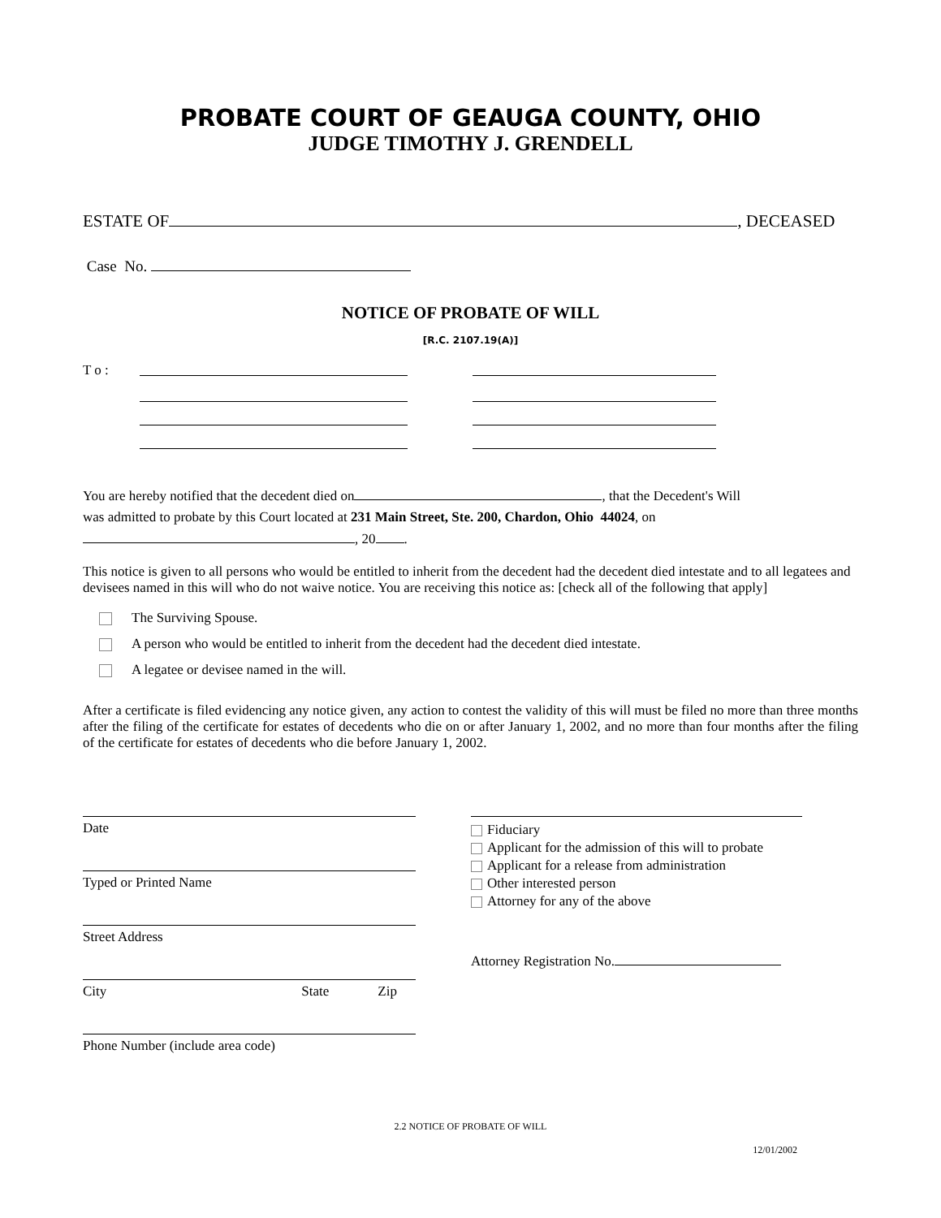PROBATE COURT OF GEAUGA COUNTY, OHIO
JUDGE TIMOTHY J. GRENDELL
ESTATE OF , DECEASED
Case No.
NOTICE OF PROBATE OF WILL
[R.C. 2107.19(A)]
T o :
You are hereby notified that the decedent died on , that the Decedent's Will
was admitted to probate by this Court located at 231 Main Street, Ste. 200, Chardon, Ohio 44024, on
, 20 .
This notice is given to all persons who would be entitled to inherit from the decedent had the decedent died intestate and to all legatees and devisees named in this will who do not waive notice. You are receiving this notice as: [check all of the following that apply]
The Surviving Spouse.
A person who would be entitled to inherit from the decedent had the decedent died intestate.
A legatee or devisee named in the will.
After a certificate is filed evidencing any notice given, any action to contest the validity of this will must be filed no more than three months after the filing of the certificate for estates of decedents who die on or after January 1, 2002, and no more than four months after the filing of the certificate for estates of decedents who die before January 1, 2002.
Date
Typed or Printed Name
Street Address
City State Zip
Phone Number (include area code)
Fiduciary
Applicant for the admission of this will to probate
Applicant for a release from administration
Other interested person
Attorney for any of the above
Attorney Registration No.
2.2 NOTICE OF PROBATE OF WILL
12/01/2002